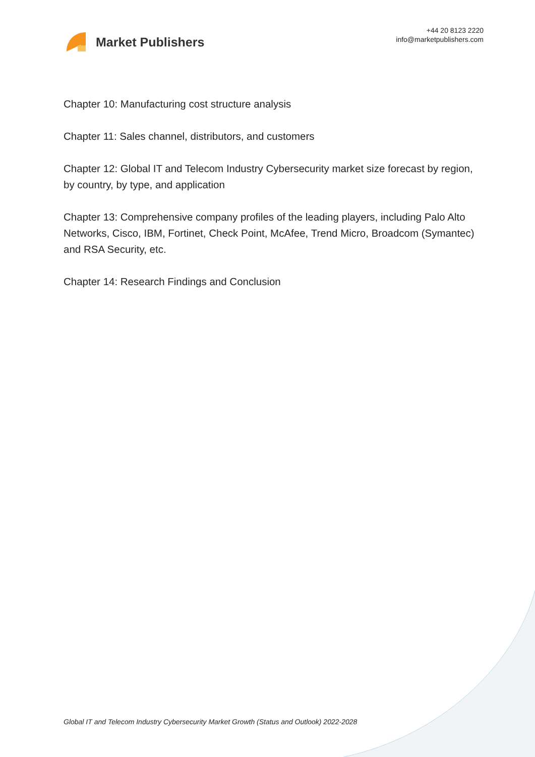Market Publishers
+44 20 8123 2220
info@marketpublishers.com
Chapter 10: Manufacturing cost structure analysis
Chapter 11: Sales channel, distributors, and customers
Chapter 12: Global IT and Telecom Industry Cybersecurity market size forecast by region, by country, by type, and application
Chapter 13: Comprehensive company profiles of the leading players, including Palo Alto Networks, Cisco, IBM, Fortinet, Check Point, McAfee, Trend Micro, Broadcom (Symantec) and RSA Security, etc.
Chapter 14: Research Findings and Conclusion
Global IT and Telecom Industry Cybersecurity Market Growth (Status and Outlook) 2022-2028